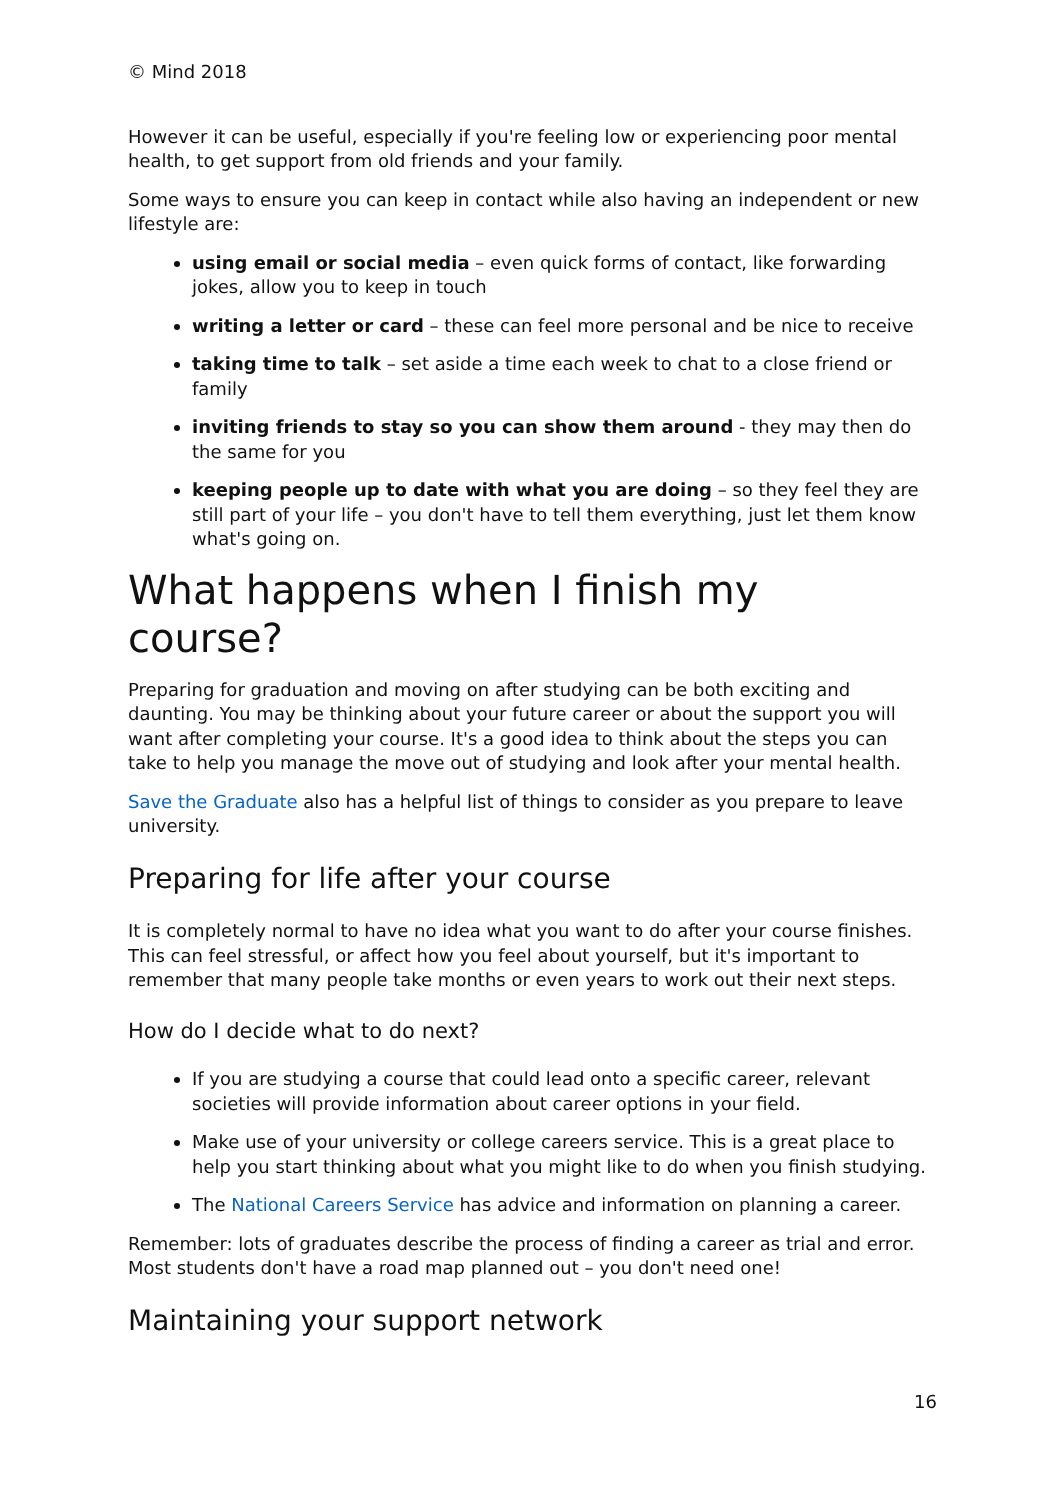© Mind 2018
However it can be useful, especially if you're feeling low or experiencing poor mental health, to get support from old friends and your family.
Some ways to ensure you can keep in contact while also having an independent or new lifestyle are:
using email or social media – even quick forms of contact, like forwarding jokes, allow you to keep in touch
writing a letter or card – these can feel more personal and be nice to receive
taking time to talk – set aside a time each week to chat to a close friend or family
inviting friends to stay so you can show them around - they may then do the same for you
keeping people up to date with what you are doing – so they feel they are still part of your life – you don't have to tell them everything, just let them know what's going on.
What happens when I finish my course?
Preparing for graduation and moving on after studying can be both exciting and daunting. You may be thinking about your future career or about the support you will want after completing your course. It's a good idea to think about the steps you can take to help you manage the move out of studying and look after your mental health.
Save the Graduate also has a helpful list of things to consider as you prepare to leave university.
Preparing for life after your course
It is completely normal to have no idea what you want to do after your course finishes. This can feel stressful, or affect how you feel about yourself, but it's important to remember that many people take months or even years to work out their next steps.
How do I decide what to do next?
If you are studying a course that could lead onto a specific career, relevant societies will provide information about career options in your field.
Make use of your university or college careers service. This is a great place to help you start thinking about what you might like to do when you finish studying.
The National Careers Service has advice and information on planning a career.
Remember: lots of graduates describe the process of finding a career as trial and error. Most students don't have a road map planned out – you don't need one!
Maintaining your support network
16